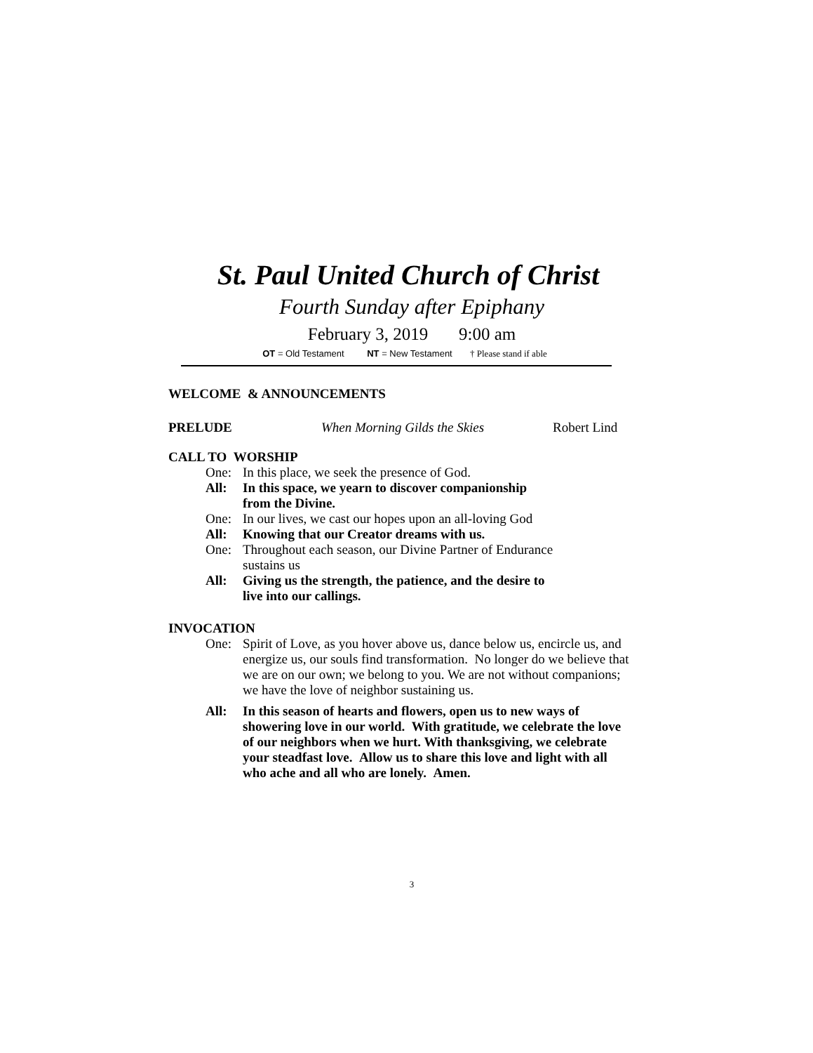St. Paul United Church of Christ
Fourth Sunday after Epiphany
February 3, 2019 9:00 am
OT = Old Testament NT = New Testament † Please stand if able
WELCOME & ANNOUNCEMENTS
PRELUDE When Morning Gilds the Skies Robert Lind
CALL TO WORSHIP
One: In this place, we seek the presence of God.
All: In this space, we yearn to discover companionship
from the Divine.
One: In our lives, we cast our hopes upon an all-loving God
All: Knowing that our Creator dreams with us.
One: Throughout each season, our Divine Partner of Endurance
sustains us
All: Giving us the strength, the patience, and the desire to
live into our callings.
INVOCATION
One: Spirit of Love, as you hover above us, dance below us, encircle us, and energize us, our souls find transformation. No longer do we believe that we are on our own; we belong to you. We are not without companions; we have the love of neighbor sustaining us.
All: In this season of hearts and flowers, open us to new ways of showering love in our world. With gratitude, we celebrate the love of our neighbors when we hurt. With thanksgiving, we celebrate your steadfast love. Allow us to share this love and light with all who ache and all who are lonely. Amen.
3